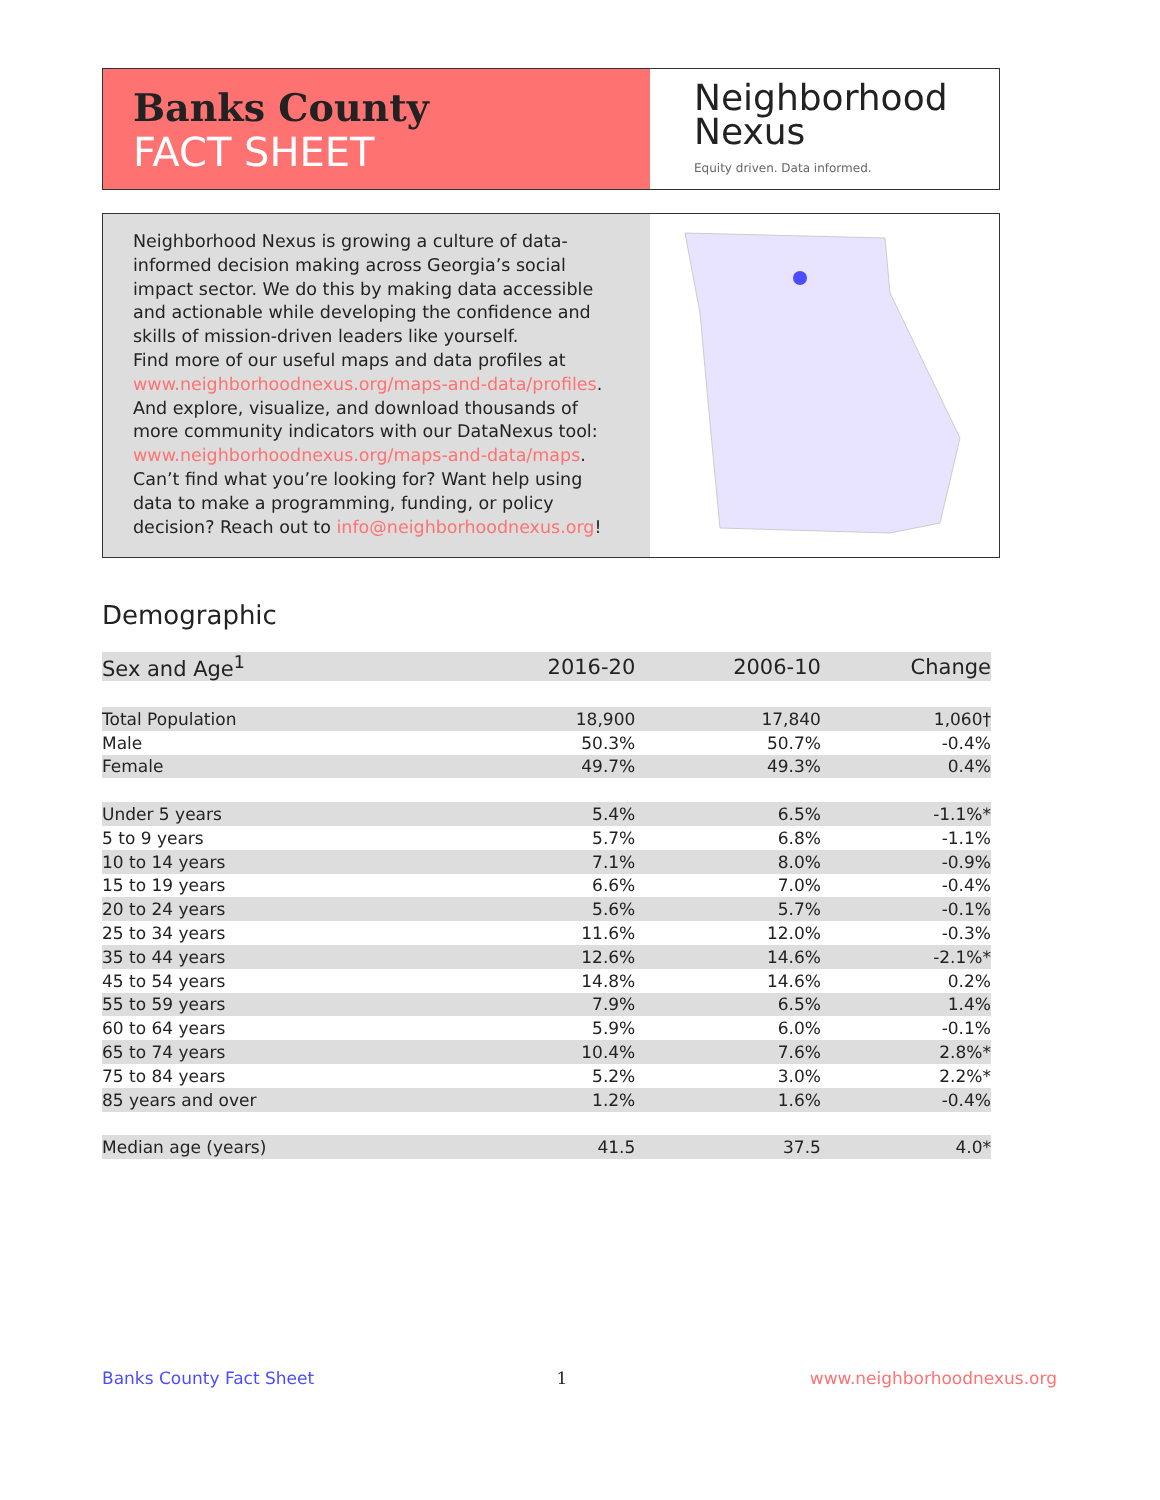Banks County
FACT SHEET
Neighborhood
Nexus
Equity driven. Data informed.
Neighborhood Nexus is growing a culture of data-informed decision making across Georgia’s social impact sector. We do this by making data accessible and actionable while developing the confidence and skills of mission-driven leaders like yourself.
Find more of our useful maps and data profiles at www.neighborhoodnexus.org/maps-and-data/profiles. And explore, visualize, and download thousands of more community indicators with our DataNexus tool: www.neighborhoodnexus.org/maps-and-data/maps. Can’t find what you’re looking for? Want help using data to make a programming, funding, or policy decision? Reach out to info@neighborhoodnexus.org!
Demographic
| Sex and Age<sup>1</sup> | 2016-20 | 2006-10 | Change |
| --- | --- | --- | --- |
| Total Population | 18,900 | 17,840 | 1,060† |
| Male | 50.3% | 50.7% | -0.4% |
| Female | 49.7% | 49.3% | 0.4% |
| Under 5 years | 5.4% | 6.5% | -1.1%* |
| 5 to 9 years | 5.7% | 6.8% | -1.1% |
| 10 to 14 years | 7.1% | 8.0% | -0.9% |
| 15 to 19 years | 6.6% | 7.0% | -0.4% |
| 20 to 24 years | 5.6% | 5.7% | -0.1% |
| 25 to 34 years | 11.6% | 12.0% | -0.3% |
| 35 to 44 years | 12.6% | 14.6% | -2.1%* |
| 45 to 54 years | 14.8% | 14.6% | 0.2% |
| 55 to 59 years | 7.9% | 6.5% | 1.4% |
| 60 to 64 years | 5.9% | 6.0% | -0.1% |
| 65 to 74 years | 10.4% | 7.6% | 2.8%* |
| 75 to 84 years | 5.2% | 3.0% | 2.2%* |
| 85 years and over | 1.2% | 1.6% | -0.4% |
| Median age (years) | 41.5 | 37.5 | 4.0* |
Banks County Fact Sheet 1 www.neighborhoodnexus.org